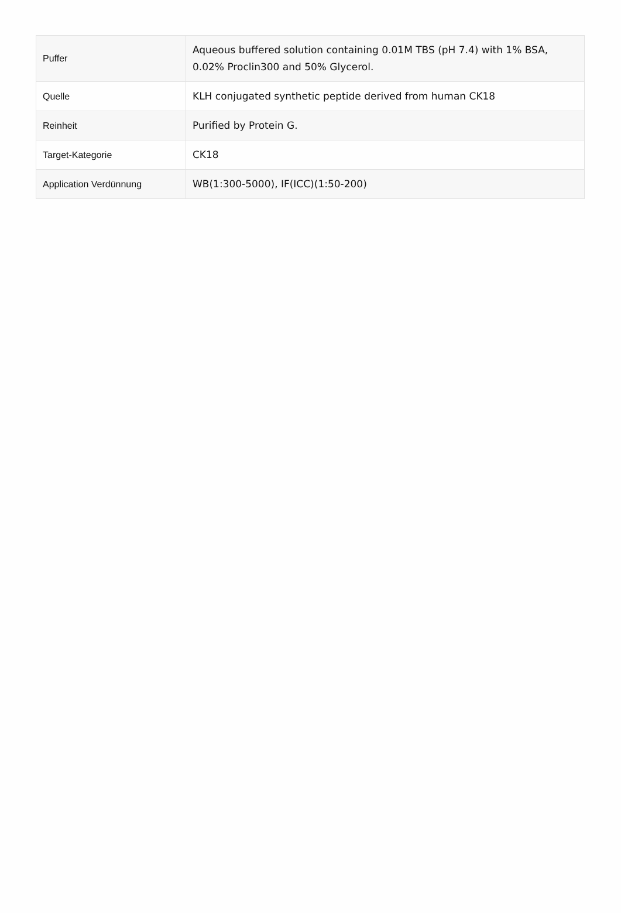| Puffer | Aqueous buffered solution containing 0.01M TBS (pH 7.4) with 1% BSA, 0.02% Proclin300 and 50% Glycerol. |
| Quelle | KLH conjugated synthetic peptide derived from human CK18 |
| Reinheit | Purified by Protein G. |
| Target-Kategorie | CK18 |
| Application Verdünnung | WB(1:300-5000), IF(ICC)(1:50-200) |